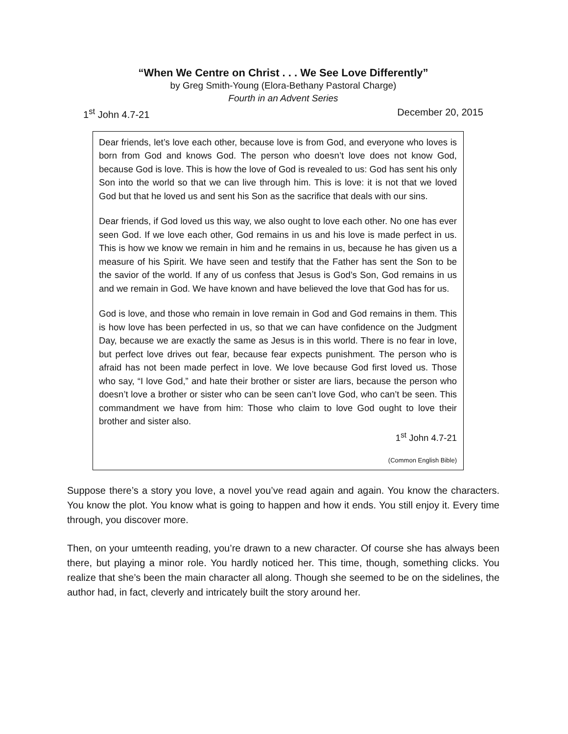“When We Centre on Christ . . . We See Love Differently”
by Greg Smith-Young (Elora-Bethany Pastoral Charge)
Fourth in an Advent Series
1<sup>st</sup> John 4.7-21 December 20, 2015
Dear friends, let’s love each other, because love is from God, and everyone who loves is born from God and knows God. The person who doesn’t love does not know God, because God is love. This is how the love of God is revealed to us: God has sent his only Son into the world so that we can live through him. This is love: it is not that we loved God but that he loved us and sent his Son as the sacrifice that deals with our sins.
Dear friends, if God loved us this way, we also ought to love each other. No one has ever seen God. If we love each other, God remains in us and his love is made perfect in us. This is how we know we remain in him and he remains in us, because he has given us a measure of his Spirit. We have seen and testify that the Father has sent the Son to be the savior of the world. If any of us confess that Jesus is God’s Son, God remains in us and we remain in God. We have known and have believed the love that God has for us.
God is love, and those who remain in love remain in God and God remains in them. This is how love has been perfected in us, so that we can have confidence on the Judgment Day, because we are exactly the same as Jesus is in this world. There is no fear in love, but perfect love drives out fear, because fear expects punishment. The person who is afraid has not been made perfect in love. We love because God first loved us. Those who say, “I love God,” and hate their brother or sister are liars, because the person who doesn’t love a brother or sister who can be seen can’t love God, who can’t be seen. This commandment we have from him: Those who claim to love God ought to love their brother and sister also.
1<sup>st</sup> John 4.7-21
(Common English Bible)
Suppose there’s a story you love, a novel you’ve read again and again. You know the characters. You know the plot. You know what is going to happen and how it ends. You still enjoy it. Every time through, you discover more.
Then, on your umteenth reading, you’re drawn to a new character. Of course she has always been there, but playing a minor role. You hardly noticed her. This time, though, something clicks. You realize that she’s been the main character all along. Though she seemed to be on the sidelines, the author had, in fact, cleverly and intricately built the story around her.